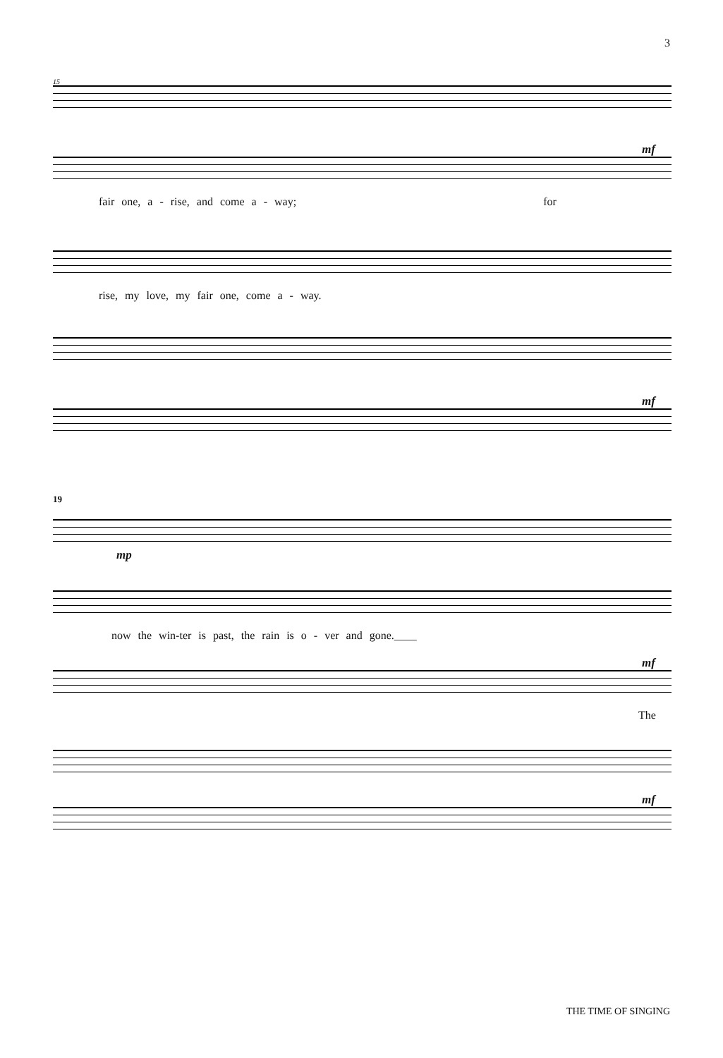3
15
mf
fair one, a - rise, and come a - way; for
rise, my love, my fair one, come a - way.
mf
19
mp
now the win-ter is past, the rain is o - ver and gone.____
mf
The
mf
THE TIME OF SINGING